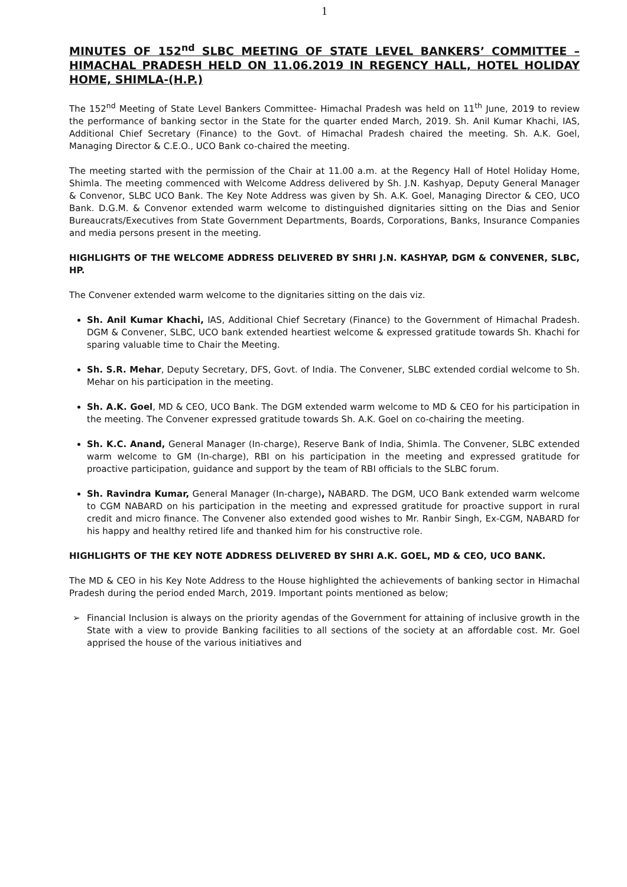1
MINUTES OF 152<sup>nd</sup> SLBC MEETING OF STATE LEVEL BANKERS’ COMMITTEE – HIMACHAL PRADESH HELD ON 11.06.2019 IN REGENCY HALL, HOTEL HOLIDAY HOME, SHIMLA-(H.P.)
The 152<sup>nd</sup> Meeting of State Level Bankers Committee- Himachal Pradesh was held on 11<sup>th</sup> June, 2019 to review the performance of banking sector in the State for the quarter ended March, 2019. Sh. Anil Kumar Khachi, IAS, Additional Chief Secretary (Finance) to the Govt. of Himachal Pradesh chaired the meeting. Sh. A.K. Goel, Managing Director & C.E.O., UCO Bank co-chaired the meeting.
The meeting started with the permission of the Chair at 11.00 a.m. at the Regency Hall of Hotel Holiday Home, Shimla. The meeting commenced with Welcome Address delivered by Sh. J.N. Kashyap, Deputy General Manager & Convenor, SLBC UCO Bank. The Key Note Address was given by Sh. A.K. Goel, Managing Director & CEO, UCO Bank. D.G.M. & Convenor extended warm welcome to distinguished dignitaries sitting on the Dias and Senior Bureaucrats/Executives from State Government Departments, Boards, Corporations, Banks, Insurance Companies and media persons present in the meeting.
HIGHLIGHTS OF THE WELCOME ADDRESS DELIVERED BY SHRI J.N. KASHYAP, DGM & CONVENER, SLBC, HP.
The Convener extended warm welcome to the dignitaries sitting on the dais viz.
Sh. Anil Kumar Khachi, IAS, Additional Chief Secretary (Finance) to the Government of Himachal Pradesh. DGM & Convener, SLBC, UCO bank extended heartiest welcome & expressed gratitude towards Sh. Khachi for sparing valuable time to Chair the Meeting.
Sh. S.R. Mehar, Deputy Secretary, DFS, Govt. of India. The Convener, SLBC extended cordial welcome to Sh. Mehar on his participation in the meeting.
Sh. A.K. Goel, MD & CEO, UCO Bank. The DGM extended warm welcome to MD & CEO for his participation in the meeting. The Convener expressed gratitude towards Sh. A.K. Goel on co-chairing the meeting.
Sh. K.C. Anand, General Manager (In-charge), Reserve Bank of India, Shimla. The Convener, SLBC extended warm welcome to GM (In-charge), RBI on his participation in the meeting and expressed gratitude for proactive participation, guidance and support by the team of RBI officials to the SLBC forum.
Sh. Ravindra Kumar, General Manager (In-charge), NABARD. The DGM, UCO Bank extended warm welcome to CGM NABARD on his participation in the meeting and expressed gratitude for proactive support in rural credit and micro finance. The Convener also extended good wishes to Mr. Ranbir Singh, Ex-CGM, NABARD for his happy and healthy retired life and thanked him for his constructive role.
HIGHLIGHTS OF THE KEY NOTE ADDRESS DELIVERED BY SHRI A.K. GOEL, MD & CEO, UCO BANK.
The MD & CEO in his Key Note Address to the House highlighted the achievements of banking sector in Himachal Pradesh during the period ended March, 2019. Important points mentioned as below;
➢ Financial Inclusion is always on the priority agendas of the Government for attaining of inclusive growth in the State with a view to provide Banking facilities to all sections of the society at an affordable cost. Mr. Goel apprised the house of the various initiatives and